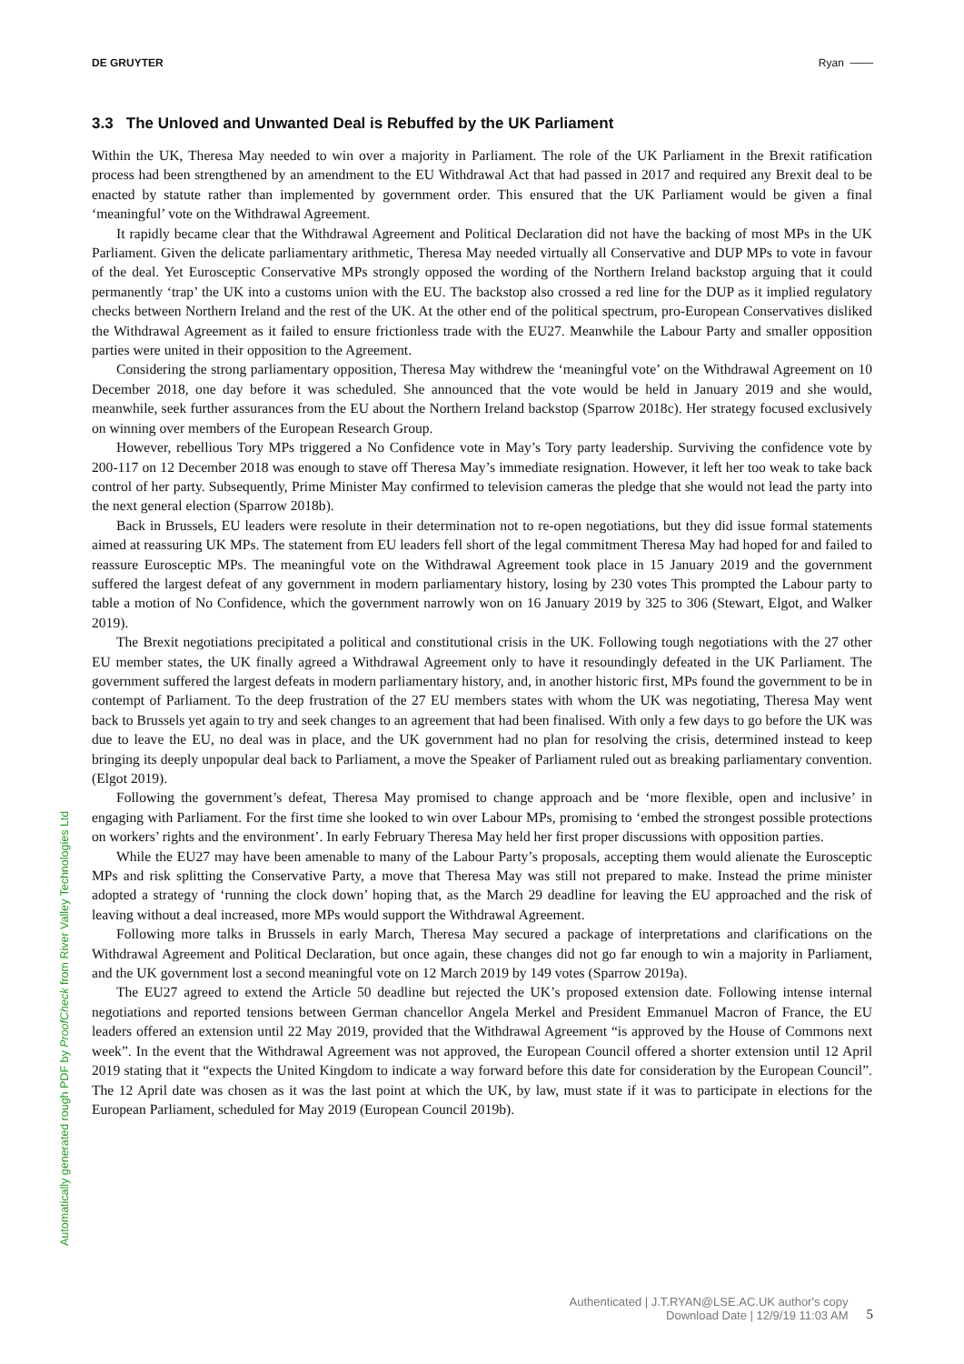DE GRUYTER Ryan ───
3.3 The Unloved and Unwanted Deal is Rebuffed by the UK Parliament
Within the UK, Theresa May needed to win over a majority in Parliament. The role of the UK Parliament in the Brexit ratification process had been strengthened by an amendment to the EU Withdrawal Act that had passed in 2017 and required any Brexit deal to be enacted by statute rather than implemented by government order. This ensured that the UK Parliament would be given a final ‘meaningful’ vote on the Withdrawal Agreement.
It rapidly became clear that the Withdrawal Agreement and Political Declaration did not have the backing of most MPs in the UK Parliament. Given the delicate parliamentary arithmetic, Theresa May needed virtually all Conservative and DUP MPs to vote in favour of the deal. Yet Eurosceptic Conservative MPs strongly opposed the wording of the Northern Ireland backstop arguing that it could permanently ‘trap’ the UK into a customs union with the EU. The backstop also crossed a red line for the DUP as it implied regulatory checks between Northern Ireland and the rest of the UK. At the other end of the political spectrum, pro-European Conservatives disliked the Withdrawal Agreement as it failed to ensure frictionless trade with the EU27. Meanwhile the Labour Party and smaller opposition parties were united in their opposition to the Agreement.
Considering the strong parliamentary opposition, Theresa May withdrew the ‘meaningful vote’ on the Withdrawal Agreement on 10 December 2018, one day before it was scheduled. She announced that the vote would be held in January 2019 and she would, meanwhile, seek further assurances from the EU about the Northern Ireland backstop (Sparrow 2018c). Her strategy focused exclusively on winning over members of the European Research Group.
However, rebellious Tory MPs triggered a No Confidence vote in May’s Tory party leadership. Surviving the confidence vote by 200-117 on 12 December 2018 was enough to stave off Theresa May’s immediate resignation. However, it left her too weak to take back control of her party. Subsequently, Prime Minister May confirmed to television cameras the pledge that she would not lead the party into the next general election (Sparrow 2018b).
Back in Brussels, EU leaders were resolute in their determination not to re-open negotiations, but they did issue formal statements aimed at reassuring UK MPs. The statement from EU leaders fell short of the legal commitment Theresa May had hoped for and failed to reassure Eurosceptic MPs. The meaningful vote on the Withdrawal Agreement took place in 15 January 2019 and the government suffered the largest defeat of any government in modern parliamentary history, losing by 230 votes This prompted the Labour party to table a motion of No Confidence, which the government narrowly won on 16 January 2019 by 325 to 306 (Stewart, Elgot, and Walker 2019).
The Brexit negotiations precipitated a political and constitutional crisis in the UK. Following tough negotiations with the 27 other EU member states, the UK finally agreed a Withdrawal Agreement only to have it resoundingly defeated in the UK Parliament. The government suffered the largest defeats in modern parliamentary history, and, in another historic first, MPs found the government to be in contempt of Parliament. To the deep frustration of the 27 EU members states with whom the UK was negotiating, Theresa May went back to Brussels yet again to try and seek changes to an agreement that had been finalised. With only a few days to go before the UK was due to leave the EU, no deal was in place, and the UK government had no plan for resolving the crisis, determined instead to keep bringing its deeply unpopular deal back to Parliament, a move the Speaker of Parliament ruled out as breaking parliamentary convention. (Elgot 2019).
Following the government’s defeat, Theresa May promised to change approach and be ‘more flexible, open and inclusive’ in engaging with Parliament. For the first time she looked to win over Labour MPs, promising to ‘embed the strongest possible protections on workers’ rights and the environment’. In early February Theresa May held her first proper discussions with opposition parties.
While the EU27 may have been amenable to many of the Labour Party’s proposals, accepting them would alienate the Eurosceptic MPs and risk splitting the Conservative Party, a move that Theresa May was still not prepared to make. Instead the prime minister adopted a strategy of ‘running the clock down’ hoping that, as the March 29 deadline for leaving the EU approached and the risk of leaving without a deal increased, more MPs would support the Withdrawal Agreement.
Following more talks in Brussels in early March, Theresa May secured a package of interpretations and clarifications on the Withdrawal Agreement and Political Declaration, but once again, these changes did not go far enough to win a majority in Parliament, and the UK government lost a second meaningful vote on 12 March 2019 by 149 votes (Sparrow 2019a).
The EU27 agreed to extend the Article 50 deadline but rejected the UK’s proposed extension date. Following intense internal negotiations and reported tensions between German chancellor Angela Merkel and President Emmanuel Macron of France, the EU leaders offered an extension until 22 May 2019, provided that the Withdrawal Agreement “is approved by the House of Commons next week”. In the event that the Withdrawal Agreement was not approved, the European Council offered a shorter extension until 12 April 2019 stating that it “expects the United Kingdom to indicate a way forward before this date for consideration by the European Council”. The 12 April date was chosen as it was the last point at which the UK, by law, must state if it was to participate in elections for the European Parliament, scheduled for May 2019 (European Council 2019b).
Automatically generated rough PDF by ProofCheck from River Valley Technologies Ltd
Authenticated | J.T.RYAN@LSE.AC.UK author's copy
Download Date | 12/9/19 11:03 AM
5